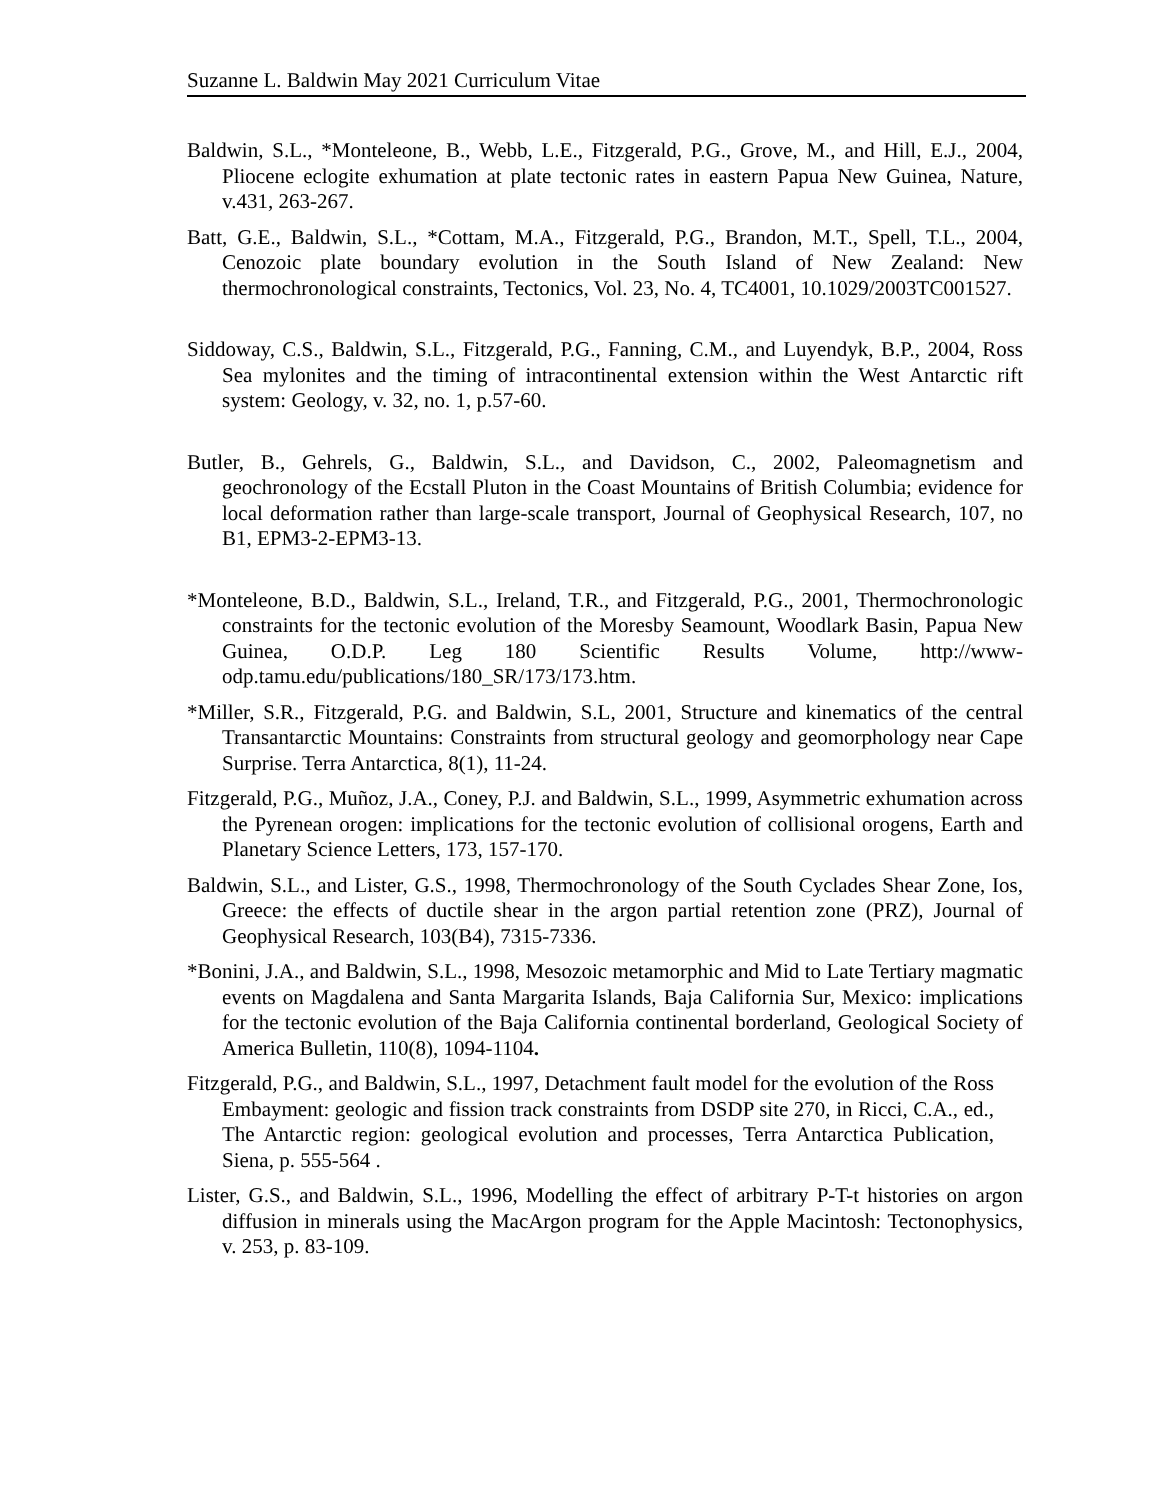Suzanne L. Baldwin May 2021 Curriculum Vitae
Baldwin, S.L., *Monteleone, B., Webb, L.E., Fitzgerald, P.G., Grove, M., and Hill, E.J., 2004, Pliocene eclogite exhumation at plate tectonic rates in eastern Papua New Guinea, Nature, v.431, 263-267.
Batt, G.E., Baldwin, S.L., *Cottam, M.A., Fitzgerald, P.G., Brandon, M.T., Spell, T.L., 2004, Cenozoic plate boundary evolution in the South Island of New Zealand: New thermochronological constraints, Tectonics, Vol. 23, No. 4, TC4001, 10.1029/2003TC001527.
Siddoway, C.S., Baldwin, S.L., Fitzgerald, P.G., Fanning, C.M., and Luyendyk, B.P., 2004, Ross Sea mylonites and the timing of intracontinental extension within the West Antarctic rift system: Geology, v. 32, no. 1, p.57-60.
Butler, B., Gehrels, G., Baldwin, S.L., and Davidson, C., 2002, Paleomagnetism and geochronology of the Ecstall Pluton in the Coast Mountains of British Columbia; evidence for local deformation rather than large-scale transport, Journal of Geophysical Research, 107, no B1, EPM3-2-EPM3-13.
*Monteleone, B.D., Baldwin, S.L., Ireland, T.R., and Fitzgerald, P.G., 2001, Thermochronologic constraints for the tectonic evolution of the Moresby Seamount, Woodlark Basin, Papua New Guinea, O.D.P. Leg 180 Scientific Results Volume, http://www-odp.tamu.edu/publications/180_SR/173/173.htm.
*Miller, S.R., Fitzgerald, P.G. and Baldwin, S.L, 2001, Structure and kinematics of the central Transantarctic Mountains: Constraints from structural geology and geomorphology near Cape Surprise. Terra Antarctica, 8(1), 11-24.
Fitzgerald, P.G., Muñoz, J.A., Coney, P.J. and Baldwin, S.L., 1999, Asymmetric exhumation across the Pyrenean orogen: implications for the tectonic evolution of collisional orogens, Earth and Planetary Science Letters, 173, 157-170.
Baldwin, S.L., and Lister, G.S., 1998, Thermochronology of the South Cyclades Shear Zone, Ios, Greece: the effects of ductile shear in the argon partial retention zone (PRZ), Journal of Geophysical Research, 103(B4), 7315-7336.
*Bonini, J.A., and Baldwin, S.L., 1998, Mesozoic metamorphic and Mid to Late Tertiary magmatic events on Magdalena and Santa Margarita Islands, Baja California Sur, Mexico: implications for the tectonic evolution of the Baja California continental borderland, Geological Society of America Bulletin, 110(8), 1094-1104.
Fitzgerald, P.G., and Baldwin, S.L., 1997, Detachment fault model for the evolution of the Ross Embayment: geologic and fission track constraints from DSDP site 270, in Ricci, C.A., ed., The Antarctic region: geological evolution and processes, Terra Antarctica Publication, Siena, p. 555-564 .
Lister, G.S., and Baldwin, S.L., 1996, Modelling the effect of arbitrary P-T-t histories on argon diffusion in minerals using the MacArgon program for the Apple Macintosh: Tectonophysics, v. 253, p. 83-109.